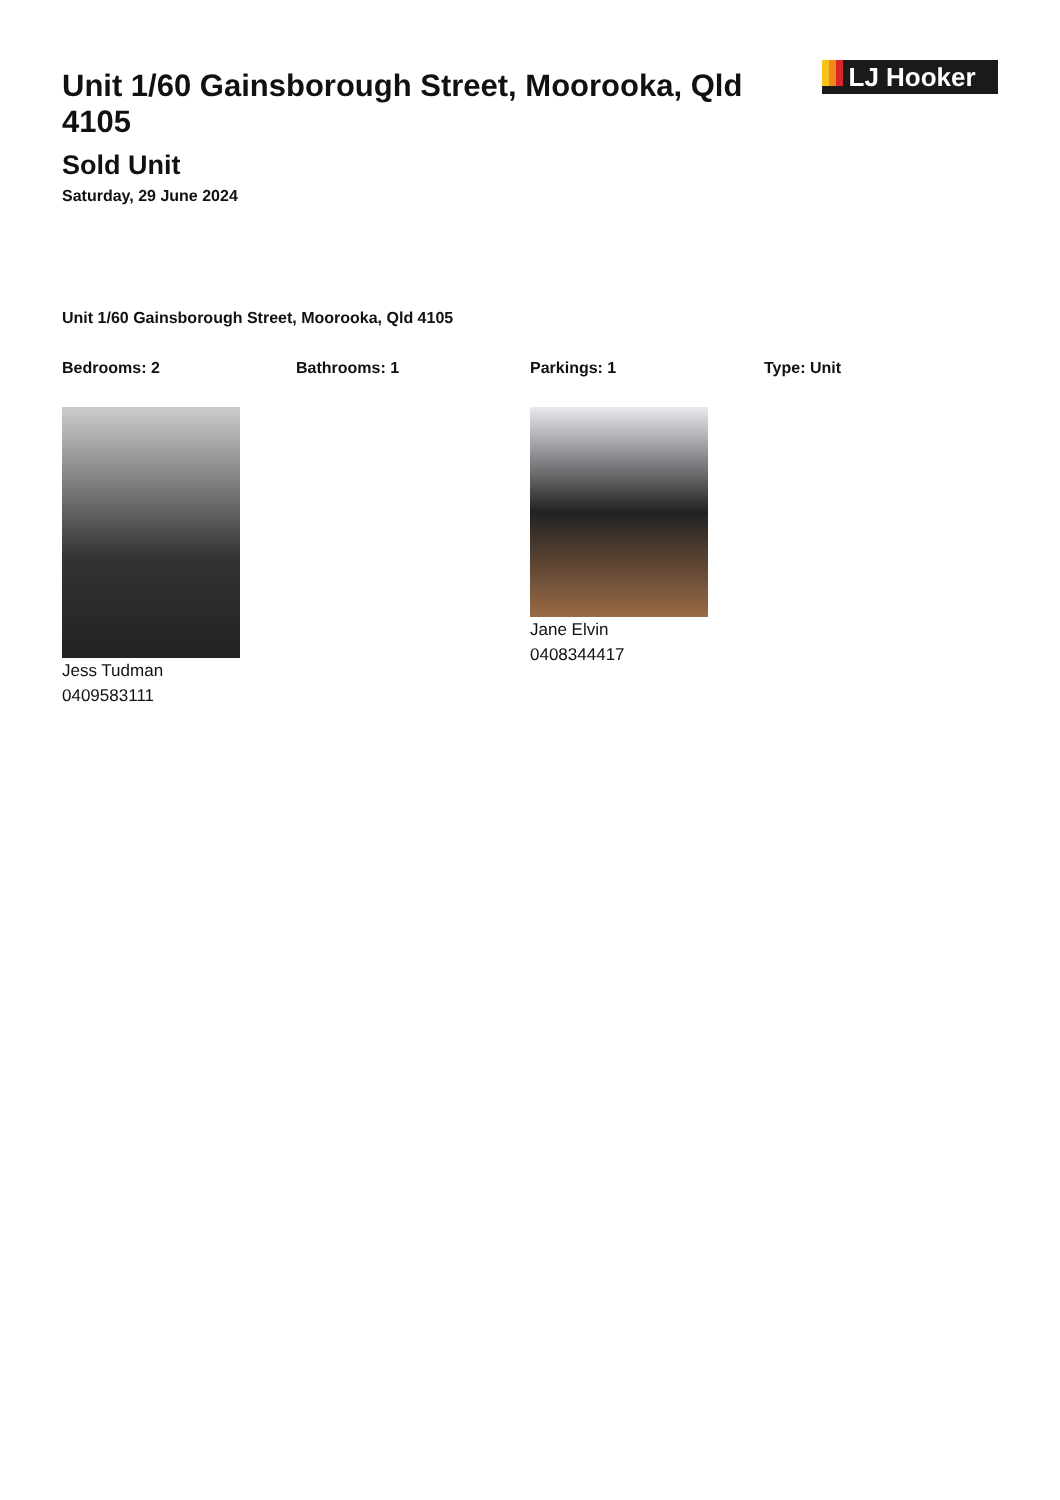Unit 1/60 Gainsborough Street, Moorooka, Qld 4105
LJ Hooker
Sold Unit
Saturday, 29 June 2024
Unit 1/60 Gainsborough Street, Moorooka, Qld 4105
Bedrooms: 2 Bathrooms: 1 Parkings: 1 Type: Unit
Jess Tudman
0409583111
Jane Elvin
0408344417